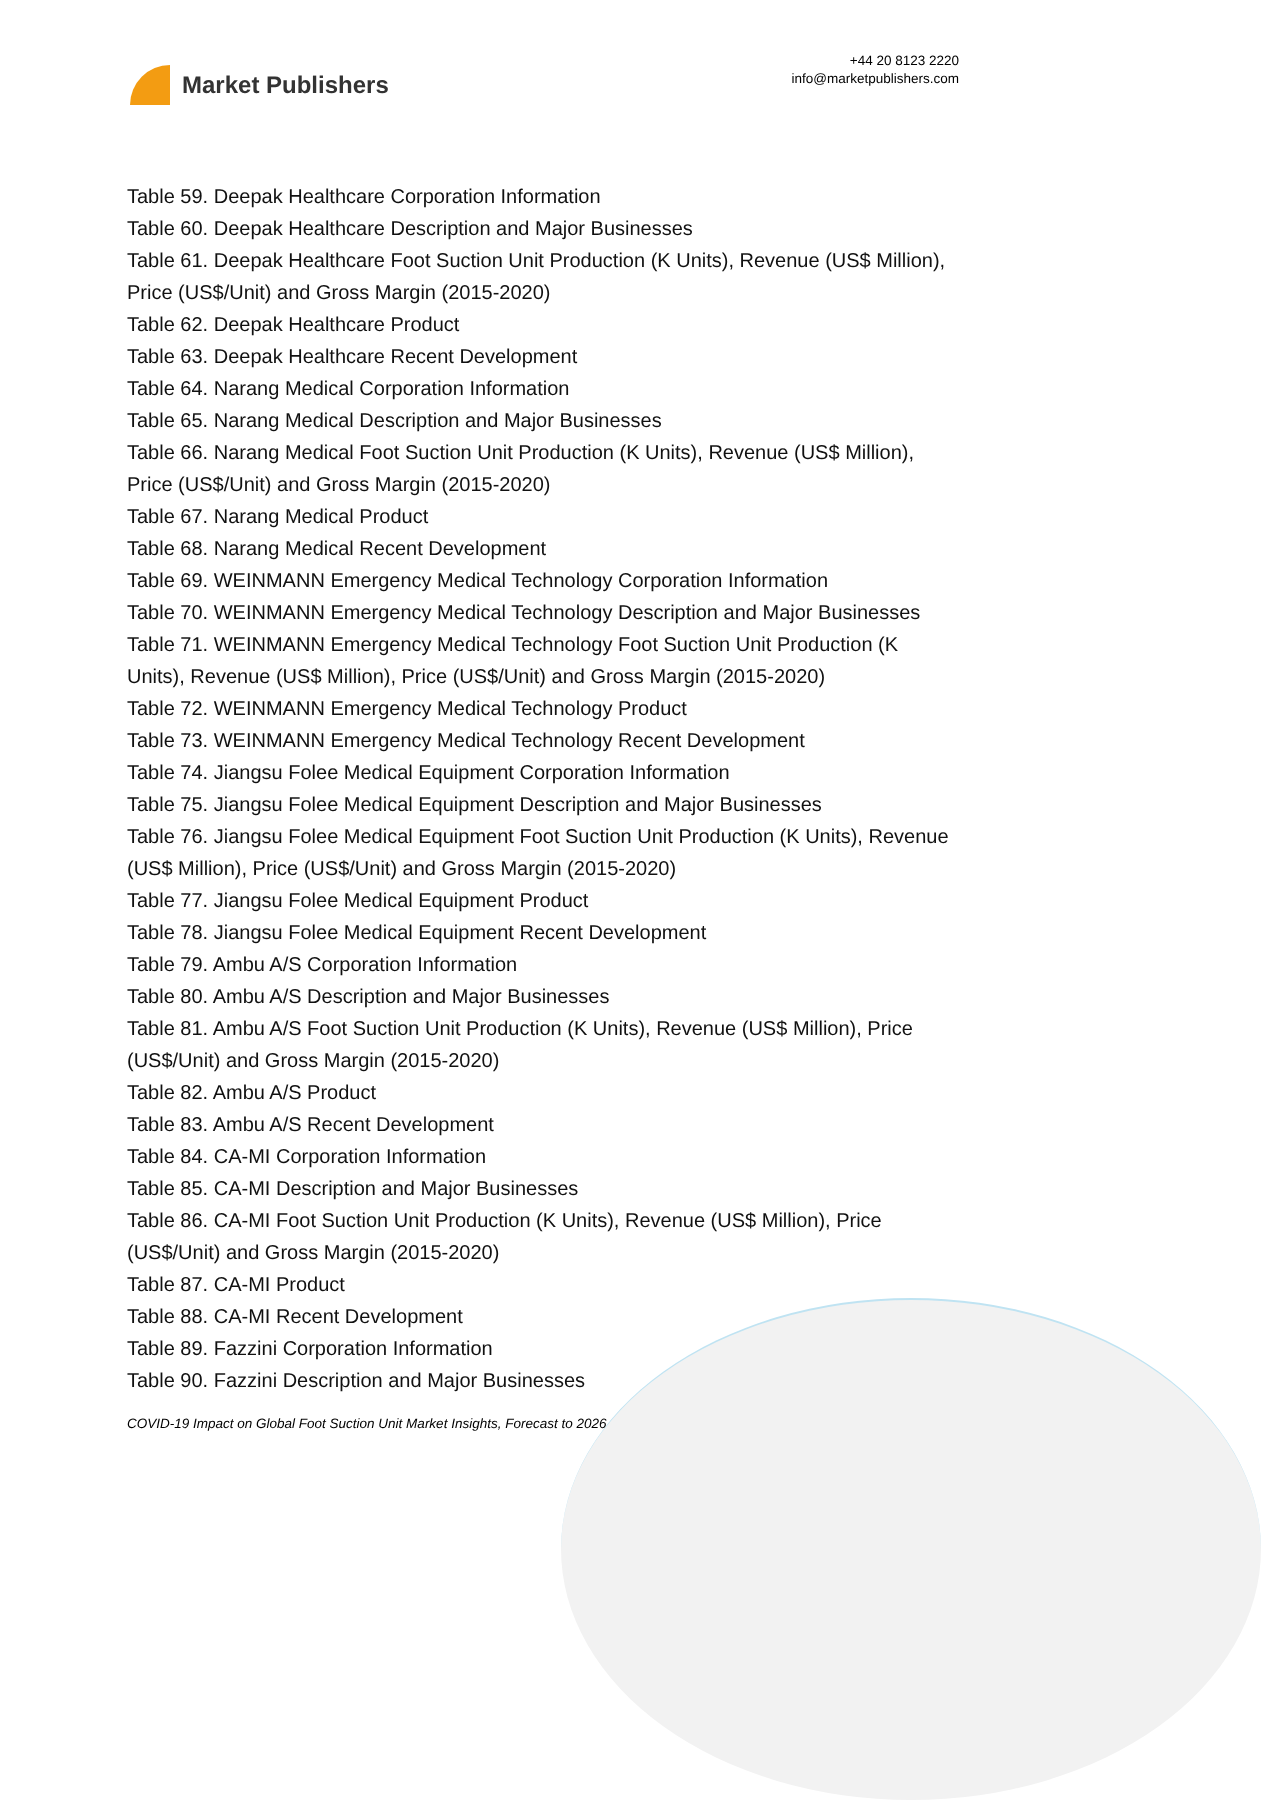Market Publishers
+44 20 8123 2220
info@marketpublishers.com
Table 59. Deepak Healthcare Corporation Information
Table 60. Deepak Healthcare Description and Major Businesses
Table 61. Deepak Healthcare Foot Suction Unit Production (K Units), Revenue (US$ Million), Price (US$/Unit) and Gross Margin (2015-2020)
Table 62. Deepak Healthcare Product
Table 63. Deepak Healthcare Recent Development
Table 64. Narang Medical Corporation Information
Table 65. Narang Medical Description and Major Businesses
Table 66. Narang Medical Foot Suction Unit Production (K Units), Revenue (US$ Million), Price (US$/Unit) and Gross Margin (2015-2020)
Table 67. Narang Medical Product
Table 68. Narang Medical Recent Development
Table 69. WEINMANN Emergency Medical Technology Corporation Information
Table 70. WEINMANN Emergency Medical Technology Description and Major Businesses
Table 71. WEINMANN Emergency Medical Technology Foot Suction Unit Production (K Units), Revenue (US$ Million), Price (US$/Unit) and Gross Margin (2015-2020)
Table 72. WEINMANN Emergency Medical Technology Product
Table 73. WEINMANN Emergency Medical Technology Recent Development
Table 74. Jiangsu Folee Medical Equipment Corporation Information
Table 75. Jiangsu Folee Medical Equipment Description and Major Businesses
Table 76. Jiangsu Folee Medical Equipment Foot Suction Unit Production (K Units), Revenue (US$ Million), Price (US$/Unit) and Gross Margin (2015-2020)
Table 77. Jiangsu Folee Medical Equipment Product
Table 78. Jiangsu Folee Medical Equipment Recent Development
Table 79. Ambu A/S Corporation Information
Table 80. Ambu A/S Description and Major Businesses
Table 81. Ambu A/S Foot Suction Unit Production (K Units), Revenue (US$ Million), Price (US$/Unit) and Gross Margin (2015-2020)
Table 82. Ambu A/S Product
Table 83. Ambu A/S Recent Development
Table 84. CA-MI Corporation Information
Table 85. CA-MI Description and Major Businesses
Table 86. CA-MI Foot Suction Unit Production (K Units), Revenue (US$ Million), Price (US$/Unit) and Gross Margin (2015-2020)
Table 87. CA-MI Product
Table 88. CA-MI Recent Development
Table 89. Fazzini Corporation Information
Table 90. Fazzini Description and Major Businesses
COVID-19 Impact on Global Foot Suction Unit Market Insights, Forecast to 2026